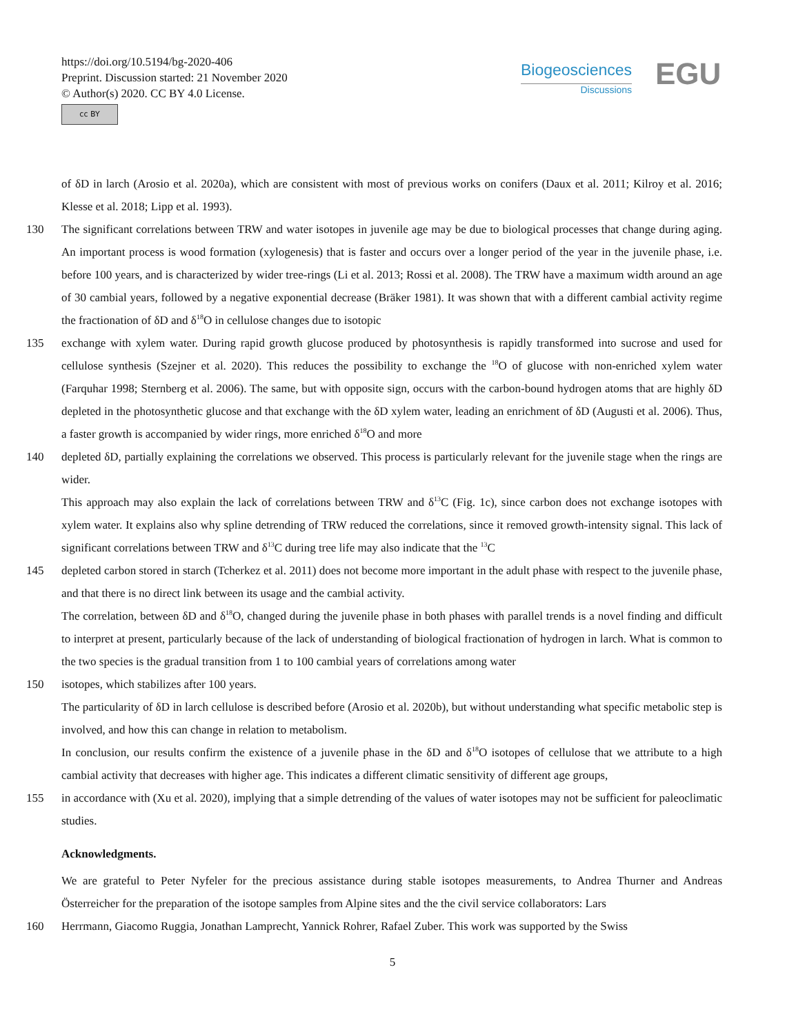https://doi.org/10.5194/bg-2020-406
Preprint. Discussion started: 21 November 2020
© Author(s) 2020. CC BY 4.0 License.
cc BY
Biogeosciences
Discussions
EGU
of δD in larch (Arosio et al. 2020a), which are consistent with most of previous works on conifers (Daux et al. 2011; Kilroy et al. 2016; Klesse et al. 2018; Lipp et al. 1993).
130 The significant correlations between TRW and water isotopes in juvenile age may be due to biological processes that change during aging. An important process is wood formation (xylogenesis) that is faster and occurs over a longer period of the year in the juvenile phase, i.e. before 100 years, and is characterized by wider tree-rings (Li et al. 2013; Rossi et al. 2008). The TRW have a maximum width around an age of 30 cambial years, followed by a negative exponential decrease (Bräker 1981). It was shown that with a different cambial activity regime the fractionation of δD and δ<sup>18</sup>O in cellulose changes due to isotopic
135 exchange with xylem water. During rapid growth glucose produced by photosynthesis is rapidly transformed into sucrose and used for cellulose synthesis (Szejner et al. 2020). This reduces the possibility to exchange the <sup>18</sup>O of glucose with non-enriched xylem water (Farquhar 1998; Sternberg et al. 2006). The same, but with opposite sign, occurs with the carbon-bound hydrogen atoms that are highly δD depleted in the photosynthetic glucose and that exchange with the δD xylem water, leading an enrichment of δD (Augusti et al. 2006). Thus, a faster growth is accompanied by wider rings, more enriched δ<sup>18</sup>O and more
140 depleted δD, partially explaining the correlations we observed. This process is particularly relevant for the juvenile stage when the rings are wider.
This approach may also explain the lack of correlations between TRW and δ<sup>13</sup>C (Fig. 1c), since carbon does not exchange isotopes with xylem water. It explains also why spline detrending of TRW reduced the correlations, since it removed growth-intensity signal. This lack of significant correlations between TRW and δ<sup>13</sup>C during tree life may also indicate that the <sup>13</sup>C
145 depleted carbon stored in starch (Tcherkez et al. 2011) does not become more important in the adult phase with respect to the juvenile phase, and that there is no direct link between its usage and the cambial activity.
The correlation, between δD and δ<sup>18</sup>O, changed during the juvenile phase in both phases with parallel trends is a novel finding and difficult to interpret at present, particularly because of the lack of understanding of biological fractionation of hydrogen in larch. What is common to the two species is the gradual transition from 1 to 100 cambial years of correlations among water
150 isotopes, which stabilizes after 100 years.
The particularity of δD in larch cellulose is described before (Arosio et al. 2020b), but without understanding what specific metabolic step is involved, and how this can change in relation to metabolism.
In conclusion, our results confirm the existence of a juvenile phase in the δD and δ<sup>18</sup>O isotopes of cellulose that we attribute to a high cambial activity that decreases with higher age. This indicates a different climatic sensitivity of different age groups,
155 in accordance with (Xu et al. 2020), implying that a simple detrending of the values of water isotopes may not be sufficient for paleoclimatic studies.
Acknowledgments.
We are grateful to Peter Nyfeler for the precious assistance during stable isotopes measurements, to Andrea Thurner and Andreas Österreicher for the preparation of the isotope samples from Alpine sites and the the civil service collaborators: Lars
160 Herrmann, Giacomo Ruggia, Jonathan Lamprecht, Yannick Rohrer, Rafael Zuber. This work was supported by the Swiss
5